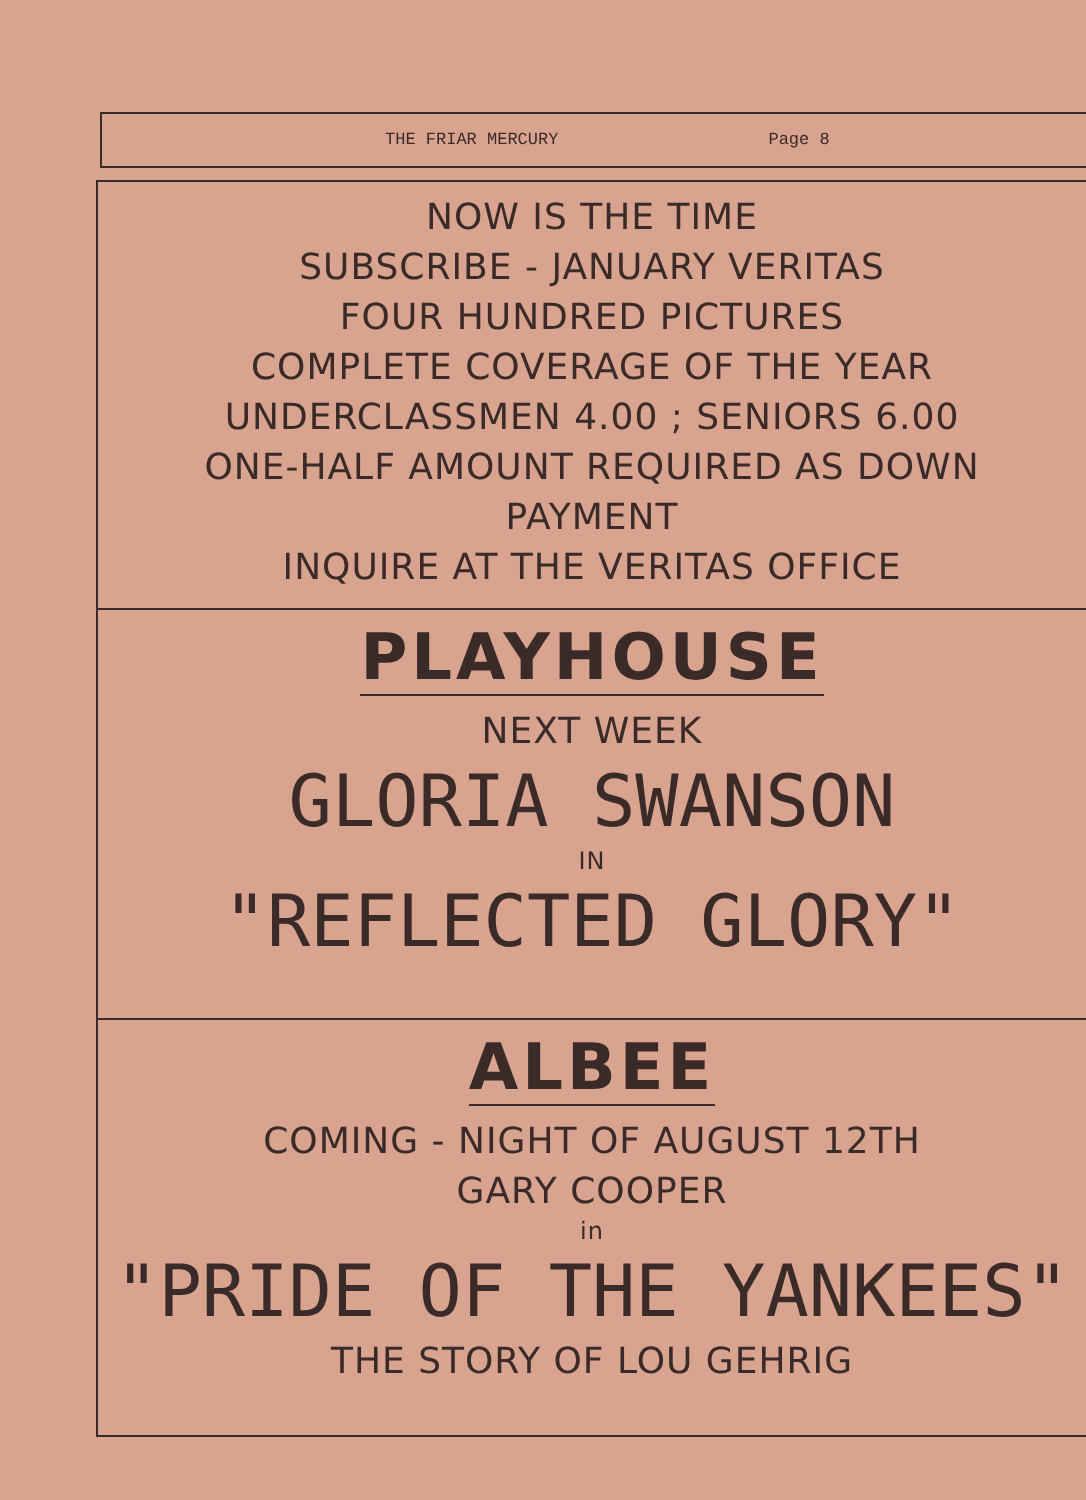THE FRIAR MERCURY Page 8
NOW IS THE TIME
SUBSCRIBE - JANUARY VERITAS
FOUR HUNDRED PICTURES
COMPLETE COVERAGE OF THE YEAR
UNDERCLASSMEN 4.00 ; SENIORS 6.00
ONE-HALF AMOUNT REQUIRED AS DOWN
PAYMENT
INQUIRE AT THE VERITAS OFFICE
PLAYHOUSE
NEXT WEEK
GLORIA SWANSON
IN
"REFLECTED GLORY"
ALBEE
COMING - NIGHT OF AUGUST 12TH
GARY COOPER
in
"PRIDE OF THE YANKEES"
THE STORY OF LOU GEHRIG